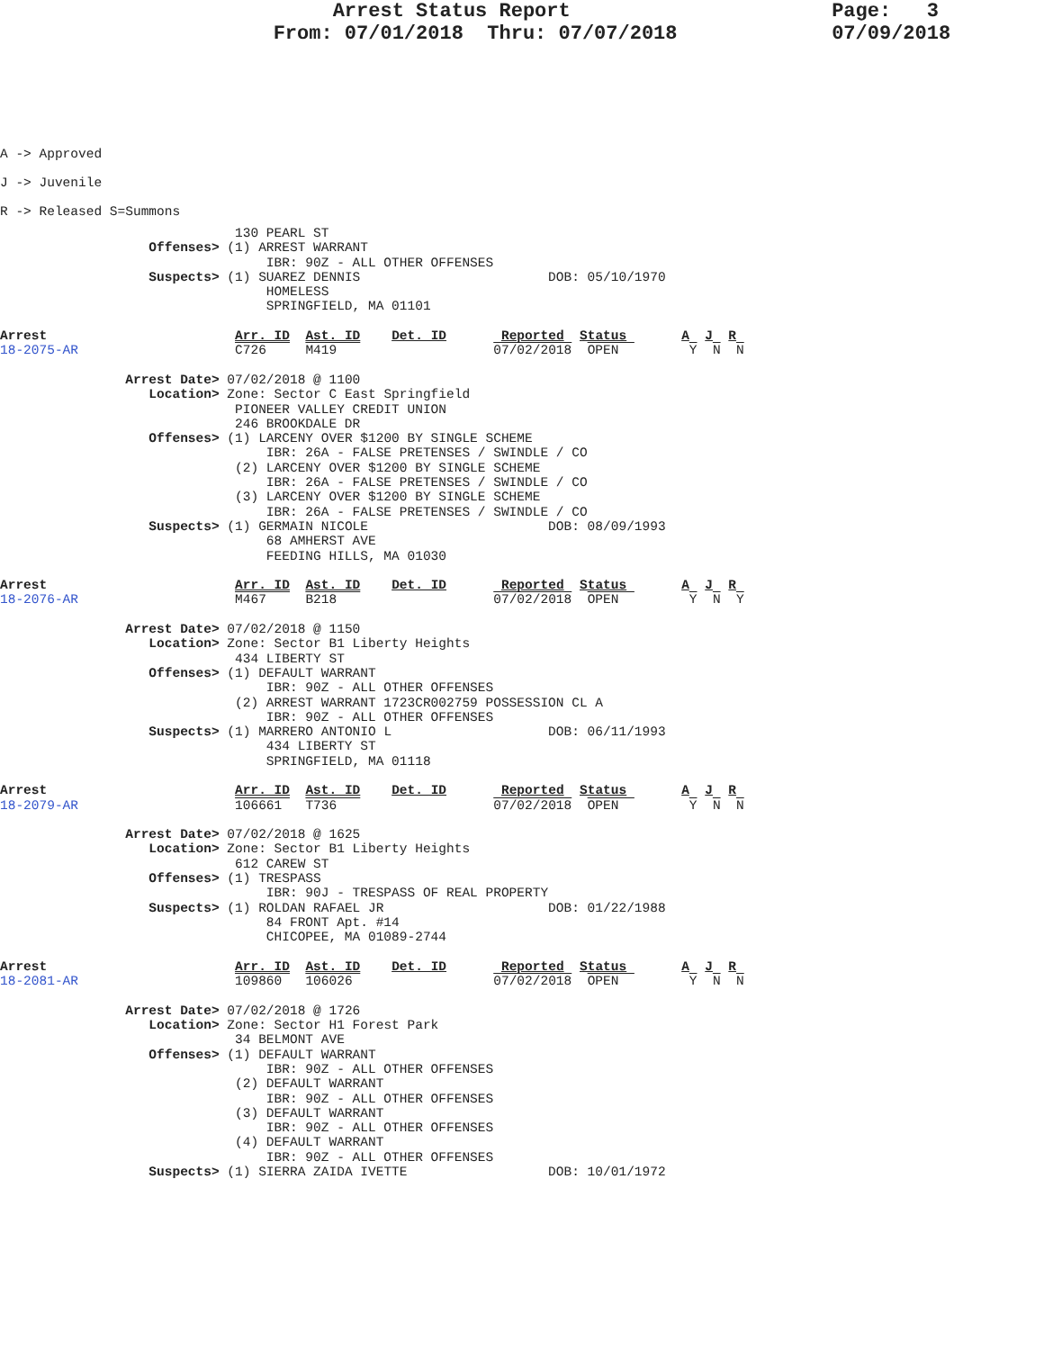Arrest Status Report                      Page:   3
                       From: 07/01/2018  Thru: 07/07/2018             07/09/2018
A -> Approved
J -> Juvenile
R -> Released S=Summons
                              130 PEARL ST
                   Offenses> (1) ARREST WARRANT
                                  IBR: 90Z - ALL OTHER OFFENSES
                   Suspects> (1) SUAREZ DENNIS                        DOB: 05/10/1970
                                  HOMELESS
                                  SPRINGFIELD, MA 01101

Arrest                        Arr. ID  Ast. ID    Det. ID       Reported  Status       A  J  R
18-2075-AR                    C726     M419                    07/02/2018  OPEN         Y  N  N

                Arrest Date> 07/02/2018 @ 1100
                   Location> Zone: Sector C East Springfield
                              PIONEER VALLEY CREDIT UNION
                              246 BROOKDALE DR
                   Offenses> (1) LARCENY OVER $1200 BY SINGLE SCHEME
                                  IBR: 26A - FALSE PRETENSES / SWINDLE / CO
                              (2) LARCENY OVER $1200 BY SINGLE SCHEME
                                  IBR: 26A - FALSE PRETENSES / SWINDLE / CO
                              (3) LARCENY OVER $1200 BY SINGLE SCHEME
                                  IBR: 26A - FALSE PRETENSES / SWINDLE / CO
                   Suspects> (1) GERMAIN NICOLE                       DOB: 08/09/1993
                                  68 AMHERST AVE
                                  FEEDING HILLS, MA 01030

Arrest                        Arr. ID  Ast. ID    Det. ID       Reported  Status       A  J  R
18-2076-AR                    M467     B218                    07/02/2018  OPEN         Y  N  Y

                Arrest Date> 07/02/2018 @ 1150
                   Location> Zone: Sector B1 Liberty Heights
                              434 LIBERTY ST
                   Offenses> (1) DEFAULT WARRANT
                                  IBR: 90Z - ALL OTHER OFFENSES
                              (2) ARREST WARRANT 1723CR002759 POSSESSION CL A
                                  IBR: 90Z - ALL OTHER OFFENSES
                   Suspects> (1) MARRERO ANTONIO L                    DOB: 06/11/1993
                                  434 LIBERTY ST
                                  SPRINGFIELD, MA 01118

Arrest                        Arr. ID  Ast. ID    Det. ID       Reported  Status       A  J  R
18-2079-AR                    106661   T736                    07/02/2018  OPEN         Y  N  N

                Arrest Date> 07/02/2018 @ 1625
                   Location> Zone: Sector B1 Liberty Heights
                              612 CAREW ST
                   Offenses> (1) TRESPASS
                                  IBR: 90J - TRESPASS OF REAL PROPERTY
                   Suspects> (1) ROLDAN RAFAEL JR                     DOB: 01/22/1988
                                  84 FRONT Apt. #14
                                  CHICOPEE, MA 01089-2744

Arrest                        Arr. ID  Ast. ID    Det. ID       Reported  Status       A  J  R
18-2081-AR                    109860   106026                  07/02/2018  OPEN         Y  N  N

                Arrest Date> 07/02/2018 @ 1726
                   Location> Zone: Sector H1 Forest Park
                              34 BELMONT AVE
                   Offenses> (1) DEFAULT WARRANT
                                  IBR: 90Z - ALL OTHER OFFENSES
                              (2) DEFAULT WARRANT
                                  IBR: 90Z - ALL OTHER OFFENSES
                              (3) DEFAULT WARRANT
                                  IBR: 90Z - ALL OTHER OFFENSES
                              (4) DEFAULT WARRANT
                                  IBR: 90Z - ALL OTHER OFFENSES
                   Suspects> (1) SIERRA ZAIDA IVETTE                  DOB: 10/01/1972